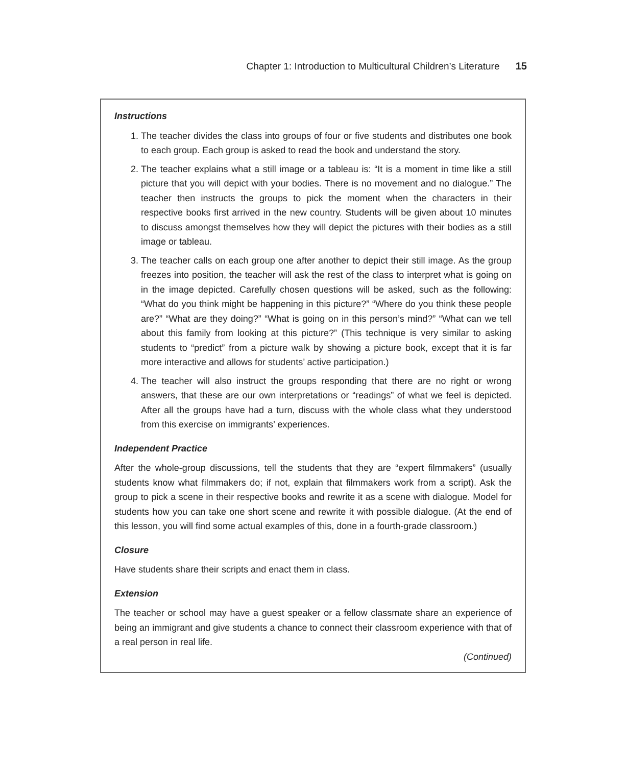Chapter 1: Introduction to Multicultural Children’s Literature 15
Instructions
1. The teacher divides the class into groups of four or five students and distributes one book to each group. Each group is asked to read the book and understand the story.
2. The teacher explains what a still image or a tableau is: “It is a moment in time like a still picture that you will depict with your bodies. There is no movement and no dialogue.” The teacher then instructs the groups to pick the moment when the characters in their respective books first arrived in the new country. Students will be given about 10 minutes to discuss amongst themselves how they will depict the pictures with their bodies as a still image or tableau.
3. The teacher calls on each group one after another to depict their still image. As the group freezes into position, the teacher will ask the rest of the class to interpret what is going on in the image depicted. Carefully chosen questions will be asked, such as the following: “What do you think might be happening in this picture?” “Where do you think these people are?” “What are they doing?” “What is going on in this person’s mind?” “What can we tell about this family from looking at this picture?” (This technique is very similar to asking students to “predict” from a picture walk by showing a picture book, except that it is far more interactive and allows for students’ active participation.)
4. The teacher will also instruct the groups responding that there are no right or wrong answers, that these are our own interpretations or “readings” of what we feel is depicted. After all the groups have had a turn, discuss with the whole class what they understood from this exercise on immigrants’ experiences.
Independent Practice
After the whole-group discussions, tell the students that they are “expert filmmakers” (usually students know what filmmakers do; if not, explain that filmmakers work from a script). Ask the group to pick a scene in their respective books and rewrite it as a scene with dialogue. Model for students how you can take one short scene and rewrite it with possible dialogue. (At the end of this lesson, you will find some actual examples of this, done in a fourth-grade classroom.)
Closure
Have students share their scripts and enact them in class.
Extension
The teacher or school may have a guest speaker or a fellow classmate share an experience of being an immigrant and give students a chance to connect their classroom experience with that of a real person in real life.
(Continued)